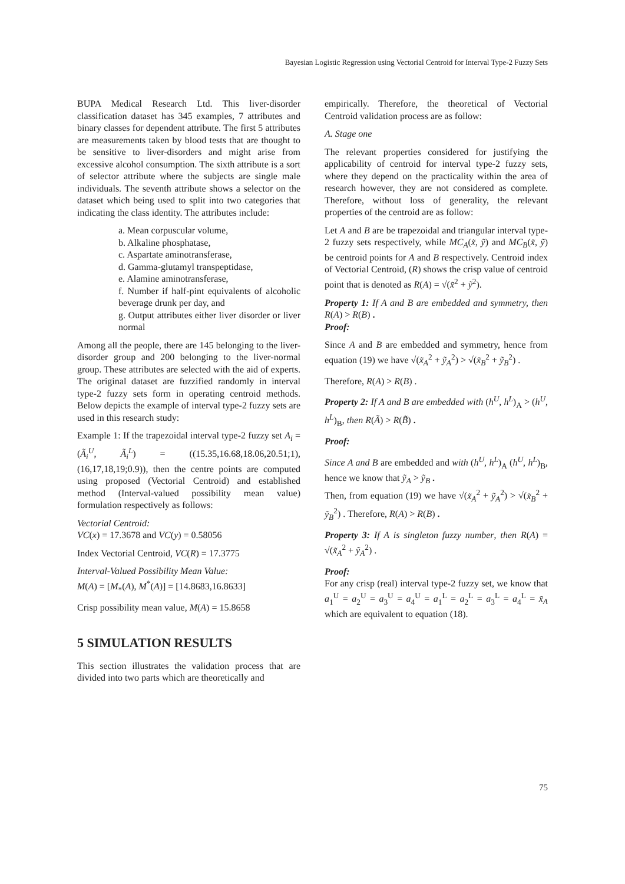Bayesian Logistic Regression using Vectorial Centroid for Interval Type-2 Fuzzy Sets
BUPA Medical Research Ltd. This liver-disorder classification dataset has 345 examples, 7 attributes and binary classes for dependent attribute. The first 5 attributes are measurements taken by blood tests that are thought to be sensitive to liver-disorders and might arise from excessive alcohol consumption. The sixth attribute is a sort of selector attribute where the subjects are single male individuals. The seventh attribute shows a selector on the dataset which being used to split into two categories that indicating the class identity. The attributes include:
a. Mean corpuscular volume,
b. Alkaline phosphatase,
c. Aspartate aminotransferase,
d. Gamma-glutamyl transpeptidase,
e. Alamine aminotransferase,
f. Number if half-pint equivalents of alcoholic beverage drunk per day, and
g. Output attributes either liver disorder or liver normal
Among all the people, there are 145 belonging to the liver-disorder group and 200 belonging to the liver-normal group. These attributes are selected with the aid of experts. The original dataset are fuzzified randomly in interval type-2 fuzzy sets form in operating centroid methods. Below depicts the example of interval type-2 fuzzy sets are used in this research study:
Example 1: If the trapezoidal interval type-2 fuzzy set A<sub>i</sub> = (Ã<sub>i</sub><sup>U</sup>, Ã<sub>i</sub><sup>L</sup>) = ((15.35,16.68,18.06,20.51;1), (16,17,18,19;0.9)), then the centre points are computed using proposed (Vectorial Centroid) and established method (Interval-valued possibility mean value) formulation respectively as follows:
Vectorial Centroid:
VC(x) = 17.3678 and VC(y) = 0.58056
Index Vectorial Centroid, VC(R) = 17.3775
Interval-Valued Possibility Mean Value:
M(A) = [M<sub>*</sub>(A), M<sup>*</sup>(A)] = [14.8683,16.8633]
Crisp possibility mean value, M(A) = 15.8658
5 SIMULATION RESULTS
This section illustrates the validation process that are divided into two parts which are theoretically and
empirically. Therefore, the theoretical of Vectorial Centroid validation process are as follow:
A. Stage one
The relevant properties considered for justifying the applicability of centroid for interval type-2 fuzzy sets, where they depend on the practicality within the area of research however, they are not considered as complete. Therefore, without loss of generality, the relevant properties of the centroid are as follow:
Let A and B are be trapezoidal and triangular interval type-2 fuzzy sets respectively, while MC<sub>A</sub>(x̃, ỹ) and MC<sub>B</sub>(x̃, ỹ) be centroid points for A and B respectively. Centroid index of Vectorial Centroid, (R) shows the crisp value of centroid point that is denoted as R(A) = √(x̃<sup>2</sup> + ỹ<sup>2</sup>).
Property 1: If A and B are embedded and symmetry, then R(A) > R(B) .
Proof:
Since A and B are embedded and symmetry, hence from equation (19) we have √(x̃<sub>A</sub><sup>2</sup> + ỹ<sub>A</sub><sup>2</sup>) > √(x̃<sub>B</sub><sup>2</sup> + ỹ<sub>B</sub><sup>2</sup>) .
Therefore, R(A) > R(B) .
Property 2: If A and B are embedded with (h<sup>U</sup>, h<sup>L</sup>)<sub>A</sub> > (h<sup>U</sup>, h<sup>L</sup>)<sub>B</sub>, then R(Ã) > R(B̃) .
Proof:
Since A and B are embedded and with (h<sup>U</sup>, h<sup>L</sup>)<sub>A</sub> (h<sup>U</sup>, h<sup>L</sup>)<sub>B</sub>, hence we know that ỹ<sub>A</sub> > ỹ<sub>B</sub> .
Then, from equation (19) we have √(x̃<sub>A</sub><sup>2</sup> + ỹ<sub>A</sub><sup>2</sup>) > √(x̃<sub>B</sub><sup>2</sup> + ỹ<sub>B</sub><sup>2</sup>) . Therefore, R(A) > R(B) .
Property 3: If A is singleton fuzzy number, then R(A) = √(x̃<sub>A</sub><sup>2</sup> + ỹ<sub>A</sub><sup>2</sup>) .
Proof:
For any crisp (real) interval type-2 fuzzy set, we know that a<sub>1</sub><sup>U</sup> = a<sub>2</sub><sup>U</sup> = a<sub>3</sub><sup>U</sup> = a<sub>4</sub><sup>U</sup> = a<sub>1</sub><sup>L</sup> = a<sub>2</sub><sup>L</sup> = a<sub>3</sub><sup>L</sup> = a<sub>4</sub><sup>L</sup> = x̃<sub>A</sub> which are equivalent to equation (18).
75